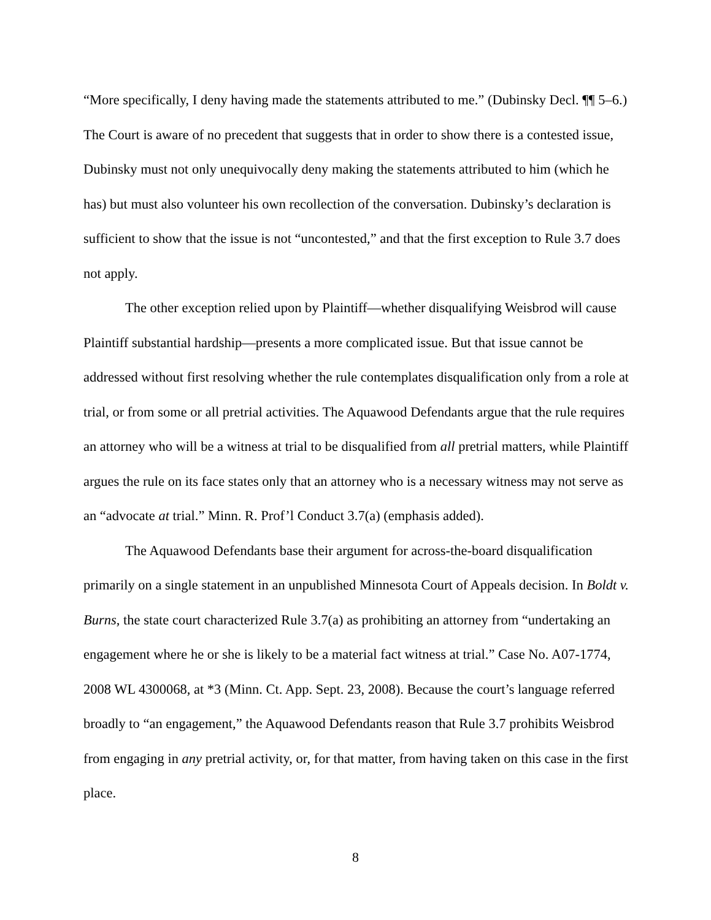“More specifically, I deny having made the statements attributed to me.” (Dubinsky Decl. ¶¶ 5–6.) The Court is aware of no precedent that suggests that in order to show there is a contested issue, Dubinsky must not only unequivocally deny making the statements attributed to him (which he has) but must also volunteer his own recollection of the conversation. Dubinsky’s declaration is sufficient to show that the issue is not “uncontested,” and that the first exception to Rule 3.7 does not apply.
The other exception relied upon by Plaintiff—whether disqualifying Weisbrod will cause Plaintiff substantial hardship—presents a more complicated issue. But that issue cannot be addressed without first resolving whether the rule contemplates disqualification only from a role at trial, or from some or all pretrial activities. The Aquawood Defendants argue that the rule requires an attorney who will be a witness at trial to be disqualified from all pretrial matters, while Plaintiff argues the rule on its face states only that an attorney who is a necessary witness may not serve as an “advocate at trial.” Minn. R. Prof’l Conduct 3.7(a) (emphasis added).
The Aquawood Defendants base their argument for across-the-board disqualification primarily on a single statement in an unpublished Minnesota Court of Appeals decision. In Boldt v. Burns, the state court characterized Rule 3.7(a) as prohibiting an attorney from “undertaking an engagement where he or she is likely to be a material fact witness at trial.” Case No. A07-1774, 2008 WL 4300068, at *3 (Minn. Ct. App. Sept. 23, 2008). Because the court’s language referred broadly to “an engagement,” the Aquawood Defendants reason that Rule 3.7 prohibits Weisbrod from engaging in any pretrial activity, or, for that matter, from having taken on this case in the first place.
8